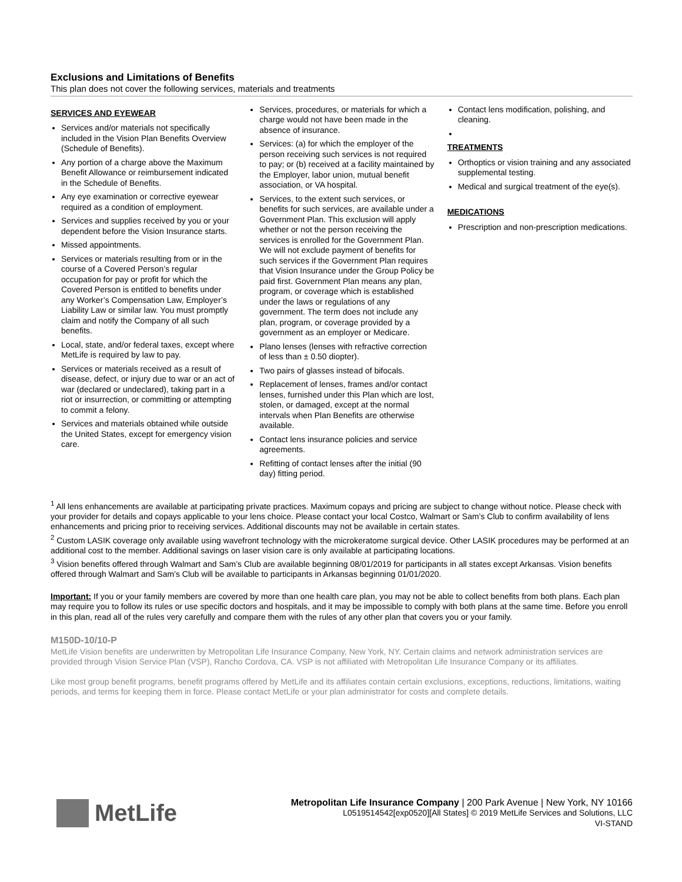Exclusions and Limitations of Benefits
This plan does not cover the following services, materials and treatments
SERVICES AND EYEWEAR
Services and/or materials not specifically included in the Vision Plan Benefits Overview (Schedule of Benefits).
Any portion of a charge above the Maximum Benefit Allowance or reimbursement indicated in the Schedule of Benefits.
Any eye examination or corrective eyewear required as a condition of employment.
Services and supplies received by you or your dependent before the Vision Insurance starts.
Missed appointments.
Services or materials resulting from or in the course of a Covered Person’s regular occupation for pay or profit for which the Covered Person is entitled to benefits under any Worker’s Compensation Law, Employer’s Liability Law or similar law. You must promptly claim and notify the Company of all such benefits.
Local, state, and/or federal taxes, except where MetLife is required by law to pay.
Services or materials received as a result of disease, defect, or injury due to war or an act of war (declared or undeclared), taking part in a riot or insurrection, or committing or attempting to commit a felony.
Services and materials obtained while outside the United States, except for emergency vision care.
Services, procedures, or materials for which a charge would not have been made in the absence of insurance.
Services: (a) for which the employer of the person receiving such services is not required to pay; or (b) received at a facility maintained by the Employer, labor union, mutual benefit association, or VA hospital.
Services, to the extent such services, or benefits for such services, are available under a Government Plan. This exclusion will apply whether or not the person receiving the services is enrolled for the Government Plan. We will not exclude payment of benefits for such services if the Government Plan requires that Vision Insurance under the Group Policy be paid first. Government Plan means any plan, program, or coverage which is established under the laws or regulations of any government. The term does not include any plan, program, or coverage provided by a government as an employer or Medicare.
Plano lenses (lenses with refractive correction of less than ± 0.50 diopter).
Two pairs of glasses instead of bifocals.
Replacement of lenses, frames and/or contact lenses, furnished under this Plan which are lost, stolen, or damaged, except at the normal intervals when Plan Benefits are otherwise available.
Contact lens insurance policies and service agreements.
Refitting of contact lenses after the initial (90 day) fitting period.
Contact lens modification, polishing, and cleaning.
TREATMENTS
Orthoptics or vision training and any associated supplemental testing.
Medical and surgical treatment of the eye(s).
MEDICATIONS
Prescription and non-prescription medications.
<sup>1</sup> All lens enhancements are available at participating private practices. Maximum copays and pricing are subject to change without notice. Please check with your provider for details and copays applicable to your lens choice. Please contact your local Costco, Walmart or Sam’s Club to confirm availability of lens enhancements and pricing prior to receiving services. Additional discounts may not be available in certain states.
<sup>2</sup> Custom LASIK coverage only available using wavefront technology with the microkeratome surgical device. Other LASIK procedures may be performed at an additional cost to the member. Additional savings on laser vision care is only available at participating locations.
<sup>3</sup> Vision benefits offered through Walmart and Sam’s Club are available beginning 08/01/2019 for participants in all states except Arkansas. Vision benefits offered through Walmart and Sam’s Club will be available to participants in Arkansas beginning 01/01/2020.
Important: If you or your family members are covered by more than one health care plan, you may not be able to collect benefits from both plans. Each plan may require you to follow its rules or use specific doctors and hospitals, and it may be impossible to comply with both plans at the same time. Before you enroll in this plan, read all of the rules very carefully and compare them with the rules of any other plan that covers you or your family.
M150D-10/10-P
MetLife Vision benefits are underwritten by Metropolitan Life Insurance Company, New York, NY. Certain claims and network administration services are provided through Vision Service Plan (VSP), Rancho Cordova, CA. VSP is not affiliated with Metropolitan Life Insurance Company or its affiliates.
Like most group benefit programs, benefit programs offered by MetLife and its affiliates contain certain exclusions, exceptions, reductions, limitations, waiting periods, and terms for keeping them in force. Please contact MetLife or your plan administrator for costs and complete details.
MetLife
Metropolitan Life Insurance Company | 200 Park Avenue | New York, NY 10166
L0519514542[exp0520][All States] © 2019 MetLife Services and Solutions, LLC
VI-STAND